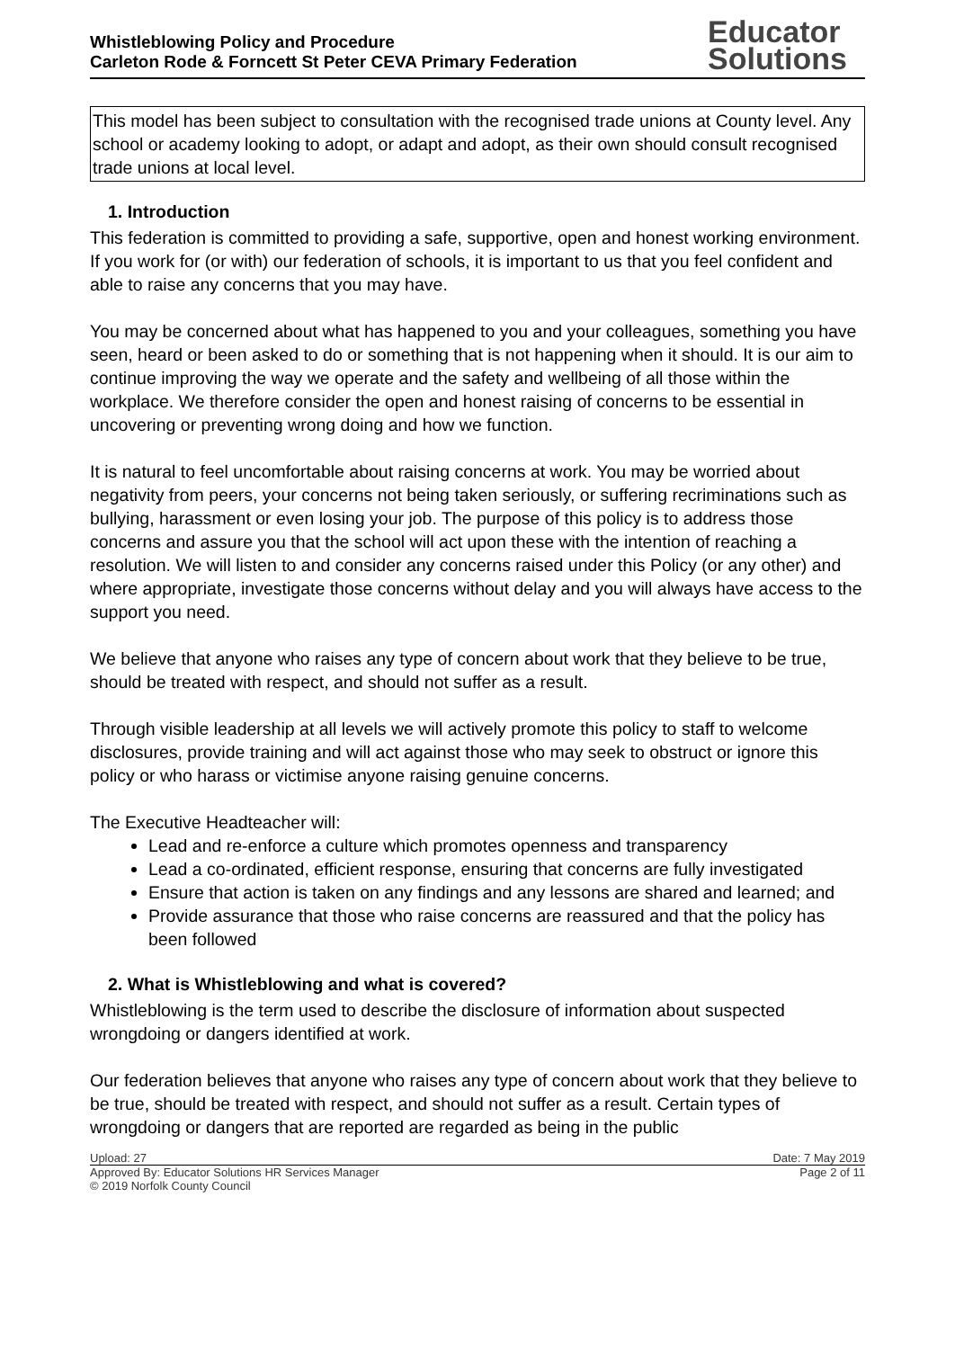Whistleblowing Policy and Procedure
Carleton Rode & Forncett St Peter CEVA Primary Federation
Educator
Solutions
This model has been subject to consultation with the recognised trade unions at County level. Any school or academy looking to adopt, or adapt and adopt, as their own should consult recognised trade unions at local level.
1. Introduction
This federation is committed to providing a safe, supportive, open and honest working environment. If you work for (or with) our federation of schools, it is important to us that you feel confident and able to raise any concerns that you may have.
You may be concerned about what has happened to you and your colleagues, something you have seen, heard or been asked to do or something that is not happening when it should. It is our aim to continue improving the way we operate and the safety and wellbeing of all those within the workplace. We therefore consider the open and honest raising of concerns to be essential in uncovering or preventing wrong doing and how we function.
It is natural to feel uncomfortable about raising concerns at work. You may be worried about negativity from peers, your concerns not being taken seriously, or suffering recriminations such as bullying, harassment or even losing your job. The purpose of this policy is to address those concerns and assure you that the school will act upon these with the intention of reaching a resolution. We will listen to and consider any concerns raised under this Policy (or any other) and where appropriate, investigate those concerns without delay and you will always have access to the support you need.
We believe that anyone who raises any type of concern about work that they believe to be true, should be treated with respect, and should not suffer as a result.
Through visible leadership at all levels we will actively promote this policy to staff to welcome disclosures, provide training and will act against those who may seek to obstruct or ignore this policy or who harass or victimise anyone raising genuine concerns.
The Executive Headteacher will:
Lead and re-enforce a culture which promotes openness and transparency
Lead a co-ordinated, efficient response, ensuring that concerns are fully investigated
Ensure that action is taken on any findings and any lessons are shared and learned; and
Provide assurance that those who raise concerns are reassured and that the policy has been followed
2. What is Whistleblowing and what is covered?
Whistleblowing is the term used to describe the disclosure of information about suspected wrongdoing or dangers identified at work.
Our federation believes that anyone who raises any type of concern about work that they believe to be true, should be treated with respect, and should not suffer as a result. Certain types of wrongdoing or dangers that are reported are regarded as being in the public
Upload: 27 Date: 7 May 2019
Approved By: Educator Solutions HR Services Manager Page 2 of 11
© 2019 Norfolk County Council